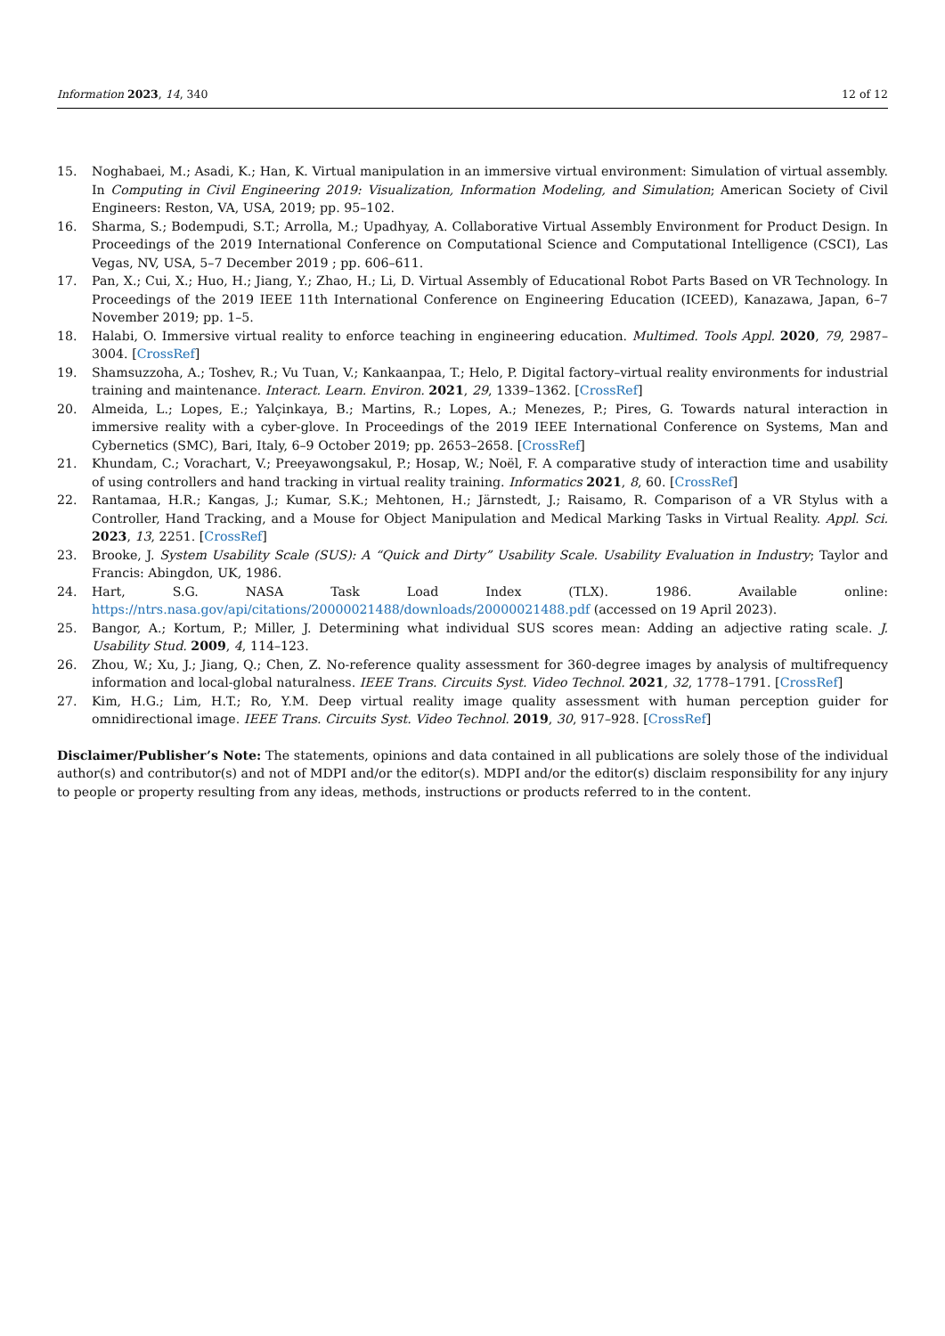Information 2023, 14, 340 12 of 12
15. Noghabaei, M.; Asadi, K.; Han, K. Virtual manipulation in an immersive virtual environment: Simulation of virtual assembly. In Computing in Civil Engineering 2019: Visualization, Information Modeling, and Simulation; American Society of Civil Engineers: Reston, VA, USA, 2019; pp. 95–102.
16. Sharma, S.; Bodempudi, S.T.; Arrolla, M.; Upadhyay, A. Collaborative Virtual Assembly Environment for Product Design. In Proceedings of the 2019 International Conference on Computational Science and Computational Intelligence (CSCI), Las Vegas, NV, USA, 5–7 December 2019 ; pp. 606–611.
17. Pan, X.; Cui, X.; Huo, H.; Jiang, Y.; Zhao, H.; Li, D. Virtual Assembly of Educational Robot Parts Based on VR Technology. In Proceedings of the 2019 IEEE 11th International Conference on Engineering Education (ICEED), Kanazawa, Japan, 6–7 November 2019; pp. 1–5.
18. Halabi, O. Immersive virtual reality to enforce teaching in engineering education. Multimed. Tools Appl. 2020, 79, 2987–3004. [CrossRef]
19. Shamsuzzoha, A.; Toshev, R.; Vu Tuan, V.; Kankaanpaa, T.; Helo, P. Digital factory–virtual reality environments for industrial training and maintenance. Interact. Learn. Environ. 2021, 29, 1339–1362. [CrossRef]
20. Almeida, L.; Lopes, E.; Yalçinkaya, B.; Martins, R.; Lopes, A.; Menezes, P.; Pires, G. Towards natural interaction in immersive reality with a cyber-glove. In Proceedings of the 2019 IEEE International Conference on Systems, Man and Cybernetics (SMC), Bari, Italy, 6–9 October 2019; pp. 2653–2658. [CrossRef]
21. Khundam, C.; Vorachart, V.; Preeyawongsakul, P.; Hosap, W.; Noël, F. A comparative study of interaction time and usability of using controllers and hand tracking in virtual reality training. Informatics 2021, 8, 60. [CrossRef]
22. Rantamaa, H.R.; Kangas, J.; Kumar, S.K.; Mehtonen, H.; Järnstedt, J.; Raisamo, R. Comparison of a VR Stylus with a Controller, Hand Tracking, and a Mouse for Object Manipulation and Medical Marking Tasks in Virtual Reality. Appl. Sci. 2023, 13, 2251. [CrossRef]
23. Brooke, J. System Usability Scale (SUS): A “Quick and Dirty” Usability Scale. Usability Evaluation in Industry; Taylor and Francis: Abingdon, UK, 1986.
24. Hart, S.G. NASA Task Load Index (TLX). 1986. Available online: https://ntrs.nasa.gov/api/citations/20000021488/downloads/20000021488.pdf (accessed on 19 April 2023).
25. Bangor, A.; Kortum, P.; Miller, J. Determining what individual SUS scores mean: Adding an adjective rating scale. J. Usability Stud. 2009, 4, 114–123.
26. Zhou, W.; Xu, J.; Jiang, Q.; Chen, Z. No-reference quality assessment for 360-degree images by analysis of multifrequency information and local-global naturalness. IEEE Trans. Circuits Syst. Video Technol. 2021, 32, 1778–1791. [CrossRef]
27. Kim, H.G.; Lim, H.T.; Ro, Y.M. Deep virtual reality image quality assessment with human perception guider for omnidirectional image. IEEE Trans. Circuits Syst. Video Technol. 2019, 30, 917–928. [CrossRef]
Disclaimer/Publisher’s Note: The statements, opinions and data contained in all publications are solely those of the individual author(s) and contributor(s) and not of MDPI and/or the editor(s). MDPI and/or the editor(s) disclaim responsibility for any injury to people or property resulting from any ideas, methods, instructions or products referred to in the content.